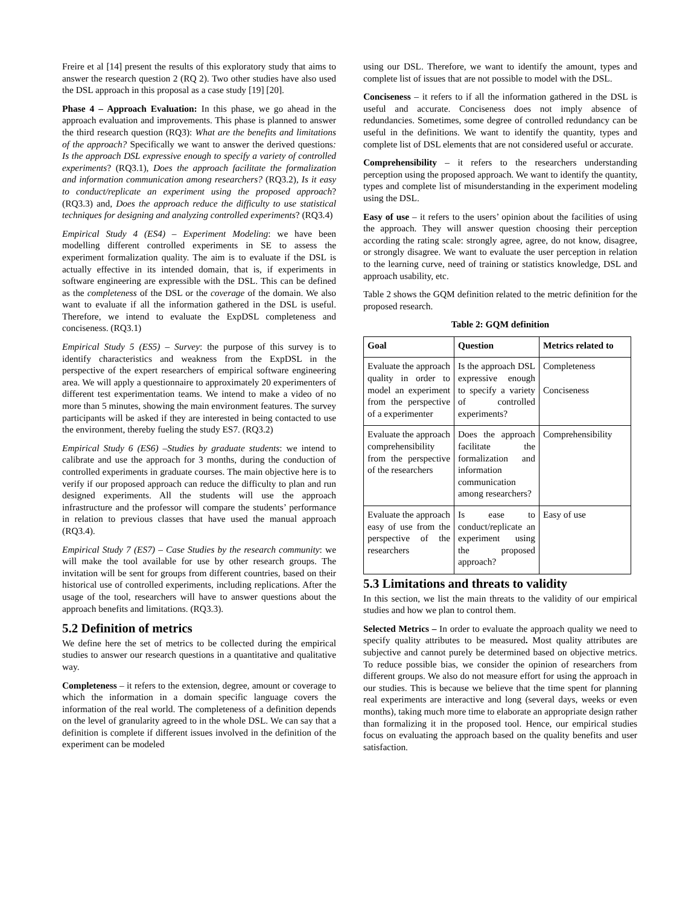Freire et al [14] present the results of this exploratory study that aims to answer the research question 2 (RQ 2). Two other studies have also used the DSL approach in this proposal as a case study [19] [20].
Phase 4 – Approach Evaluation: In this phase, we go ahead in the approach evaluation and improvements. This phase is planned to answer the third research question (RQ3): What are the benefits and limitations of the approach? Specifically we want to answer the derived questions: Is the approach DSL expressive enough to specify a variety of controlled experiments? (RQ3.1), Does the approach facilitate the formalization and information communication among researchers? (RQ3.2), Is it easy to conduct/replicate an experiment using the proposed approach? (RQ3.3) and, Does the approach reduce the difficulty to use statistical techniques for designing and analyzing controlled experiments? (RQ3.4)
Empirical Study 4 (ES4) – Experiment Modeling: we have been modelling different controlled experiments in SE to assess the experiment formalization quality. The aim is to evaluate if the DSL is actually effective in its intended domain, that is, if experiments in software engineering are expressible with the DSL. This can be defined as the completeness of the DSL or the coverage of the domain. We also want to evaluate if all the information gathered in the DSL is useful. Therefore, we intend to evaluate the ExpDSL completeness and conciseness. (RQ3.1)
Empirical Study 5 (ES5) – Survey: the purpose of this survey is to identify characteristics and weakness from the ExpDSL in the perspective of the expert researchers of empirical software engineering area. We will apply a questionnaire to approximately 20 experimenters of different test experimentation teams. We intend to make a video of no more than 5 minutes, showing the main environment features. The survey participants will be asked if they are interested in being contacted to use the environment, thereby fueling the study ES7. (RQ3.2)
Empirical Study 6 (ES6) –Studies by graduate students: we intend to calibrate and use the approach for 3 months, during the conduction of controlled experiments in graduate courses. The main objective here is to verify if our proposed approach can reduce the difficulty to plan and run designed experiments. All the students will use the approach infrastructure and the professor will compare the students’ performance in relation to previous classes that have used the manual approach (RQ3.4).
Empirical Study 7 (ES7) – Case Studies by the research community: we will make the tool available for use by other research groups. The invitation will be sent for groups from different countries, based on their historical use of controlled experiments, including replications. After the usage of the tool, researchers will have to answer questions about the approach benefits and limitations. (RQ3.3).
5.2 Definition of metrics
We define here the set of metrics to be collected during the empirical studies to answer our research questions in a quantitative and qualitative way.
Completeness – it refers to the extension, degree, amount or coverage to which the information in a domain specific language covers the information of the real world. The completeness of a definition depends on the level of granularity agreed to in the whole DSL. We can say that a definition is complete if different issues involved in the definition of the experiment can be modeled
using our DSL. Therefore, we want to identify the amount, types and complete list of issues that are not possible to model with the DSL.
Conciseness – it refers to if all the information gathered in the DSL is useful and accurate. Conciseness does not imply absence of redundancies. Sometimes, some degree of controlled redundancy can be useful in the definitions. We want to identify the quantity, types and complete list of DSL elements that are not considered useful or accurate.
Comprehensibility – it refers to the researchers understanding perception using the proposed approach. We want to identify the quantity, types and complete list of misunderstanding in the experiment modeling using the DSL.
Easy of use – it refers to the users’ opinion about the facilities of using the approach. They will answer question choosing their perception according the rating scale: strongly agree, agree, do not know, disagree, or strongly disagree. We want to evaluate the user perception in relation to the learning curve, need of training or statistics knowledge, DSL and approach usability, etc.
Table 2 shows the GQM definition related to the metric definition for the proposed research.
Table 2: GQM definition
| Goal | Question | Metrics related to |
| --- | --- | --- |
| Evaluate the approach quality in order to model an experiment from the perspective of a experimenter | Is the approach DSL expressive enough to specify a variety of controlled experiments? | Completeness Conciseness |
| Evaluate the approach comprehensibility from the perspective of the researchers | Does the approach facilitate the formalization and information communication among researchers? | Comprehensibility |
| Evaluate the approach easy of use from the perspective of the researchers | Is ease to conduct/replicate an experiment using the proposed approach? | Easy of use |
5.3 Limitations and threats to validity
In this section, we list the main threats to the validity of our empirical studies and how we plan to control them.
Selected Metrics – In order to evaluate the approach quality we need to specify quality attributes to be measured. Most quality attributes are subjective and cannot purely be determined based on objective metrics. To reduce possible bias, we consider the opinion of researchers from different groups. We also do not measure effort for using the approach in our studies. This is because we believe that the time spent for planning real experiments are interactive and long (several days, weeks or even months), taking much more time to elaborate an appropriate design rather than formalizing it in the proposed tool. Hence, our empirical studies focus on evaluating the approach based on the quality benefits and user satisfaction.